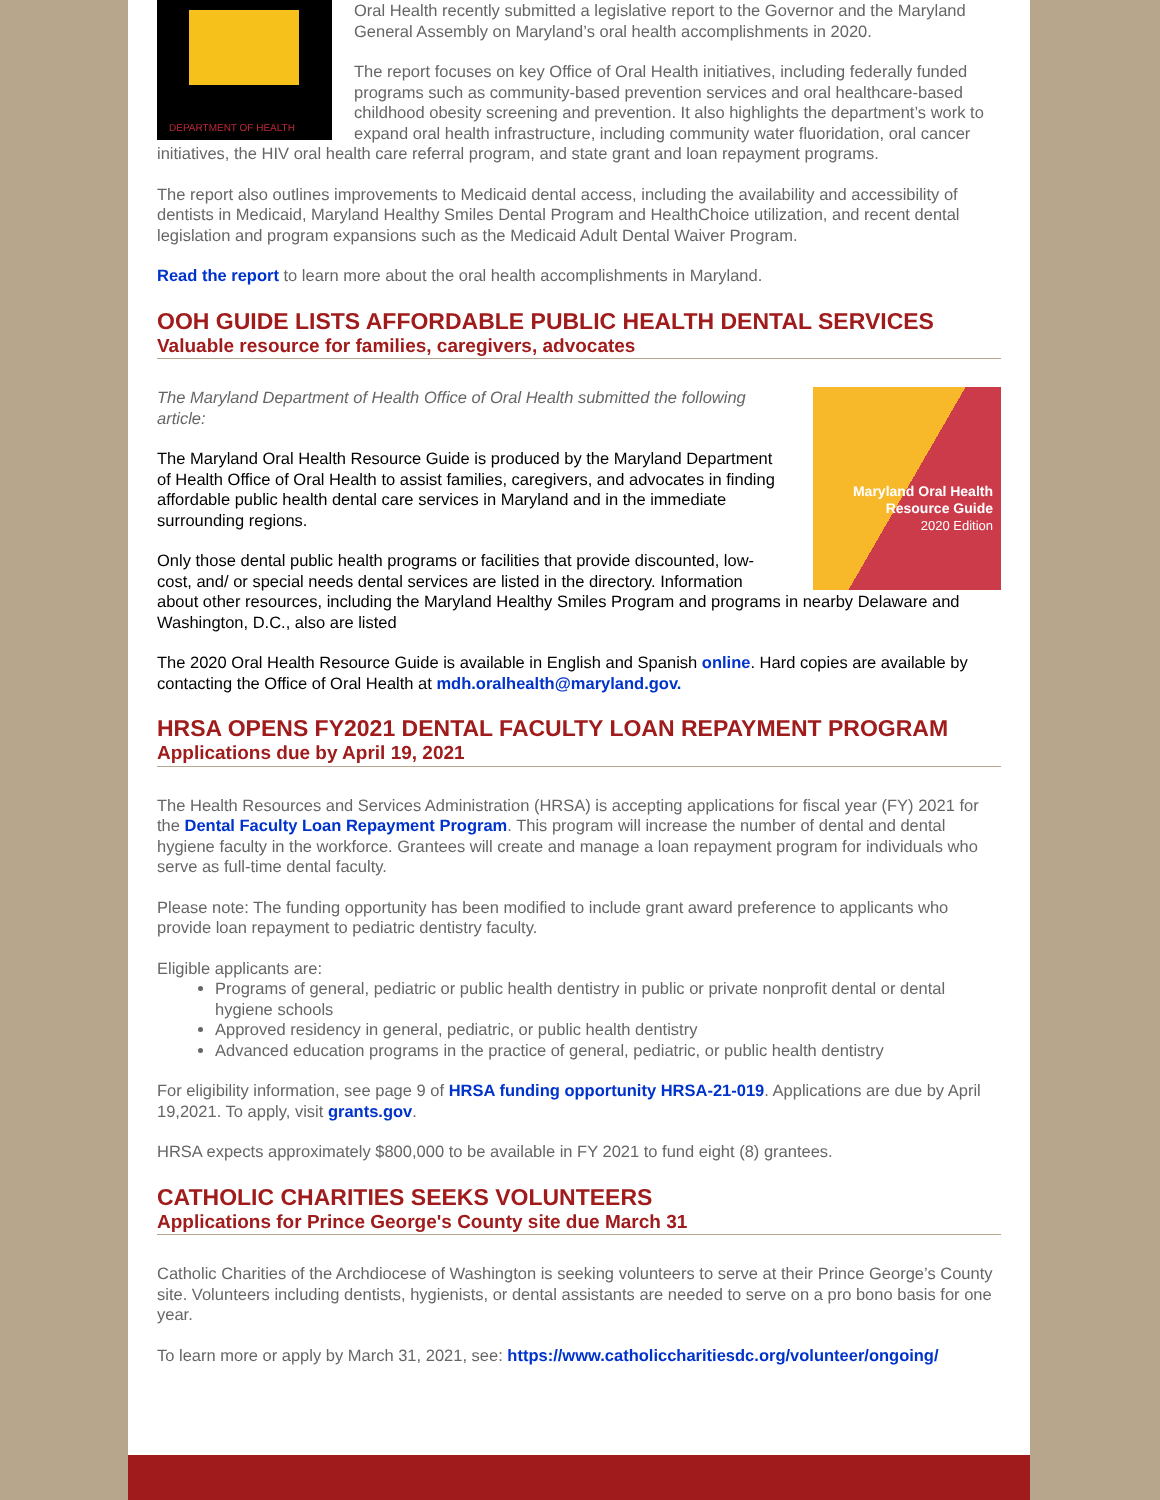DEPARTMENT OF HEALTH
Oral Health recently submitted a legislative report to the Governor and the Maryland General Assembly on Maryland’s oral health accomplishments in 2020.
The report focuses on key Office of Oral Health initiatives, including federally funded programs such as community-based prevention services and oral healthcare-based childhood obesity screening and prevention. It also highlights the department’s work to expand oral health infrastructure, including community water fluoridation, oral cancer initiatives, the HIV oral health care referral program, and state grant and loan repayment programs.
The report also outlines improvements to Medicaid dental access, including the availability and accessibility of dentists in Medicaid, Maryland Healthy Smiles Dental Program and HealthChoice utilization, and recent dental legislation and program expansions such as the Medicaid Adult Dental Waiver Program.
Read the report to learn more about the oral health accomplishments in Maryland.
OOH GUIDE LISTS AFFORDABLE PUBLIC HEALTH DENTAL SERVICES
Valuable resource for families, caregivers, advocates
Maryland Oral Health
Resource Guide
2020 Edition
The Maryland Department of Health Office of Oral Health submitted the following article:
The Maryland Oral Health Resource Guide is produced by the Maryland Department of Health Office of Oral Health to assist families, caregivers, and advocates in finding affordable public health dental care services in Maryland and in the immediate surrounding regions.
Only those dental public health programs or facilities that provide discounted, low-cost, and/ or special needs dental services are listed in the directory. Information about other resources, including the Maryland Healthy Smiles Program and programs in nearby Delaware and Washington, D.C., also are listed
The 2020 Oral Health Resource Guide is available in English and Spanish online. Hard copies are available by contacting the Office of Oral Health at mdh.oralhealth@maryland.gov.
HRSA OPENS FY2021 DENTAL FACULTY LOAN REPAYMENT PROGRAM
Applications due by April 19, 2021
The Health Resources and Services Administration (HRSA) is accepting applications for fiscal year (FY) 2021 for the Dental Faculty Loan Repayment Program. This program will increase the number of dental and dental hygiene faculty in the workforce. Grantees will create and manage a loan repayment program for individuals who serve as full-time dental faculty.
Please note: The funding opportunity has been modified to include grant award preference to applicants who provide loan repayment to pediatric dentistry faculty.
Eligible applicants are:
Programs of general, pediatric or public health dentistry in public or private nonprofit dental or dental hygiene schools
Approved residency in general, pediatric, or public health dentistry
Advanced education programs in the practice of general, pediatric, or public health dentistry
For eligibility information, see page 9 of HRSA funding opportunity HRSA-21-019. Applications are due by April 19,2021. To apply, visit grants.gov.
HRSA expects approximately $800,000 to be available in FY 2021 to fund eight (8) grantees.
CATHOLIC CHARITIES SEEKS VOLUNTEERS
Applications for Prince George's County site due March 31
Catholic Charities of the Archdiocese of Washington is seeking volunteers to serve at their Prince George’s County site. Volunteers including dentists, hygienists, or dental assistants are needed to serve on a pro bono basis for one year.
To learn more or apply by March 31, 2021, see: https://www.catholiccharitiesdc.org/volunteer/ongoing/